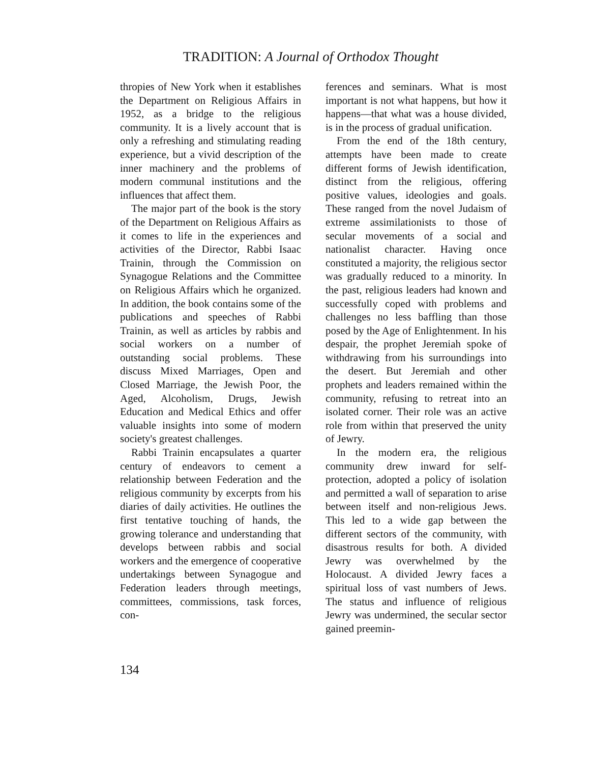TRADITION: A Journal of Orthodox Thought
thropies of New York when it establishes the Department on Religious Affairs in 1952, as a bridge to the religious community. It is a lively account that is only a refreshing and stimulating reading experience, but a vivid description of the inner machinery and the problems of modern communal institutions and the influences that affect them.
The major part of the book is the story of the Department on Religious Affairs as it comes to life in the experiences and activities of the Director, Rabbi Isaac Trainin, through the Commission on Synagogue Relations and the Committee on Religious Affairs which he organized. In addition, the book contains some of the publications and speeches of Rabbi Trainin, as well as articles by rabbis and social workers on a number of outstanding social problems. These discuss Mixed Marriages, Open and Closed Marriage, the Jewish Poor, the Aged, Alcoholism, Drugs, Jewish Education and Medical Ethics and offer valuable insights into some of modern society's greatest challenges.
Rabbi Trainin encapsulates a quarter century of endeavors to cement a relationship between Federation and the religious community by excerpts from his diaries of daily activities. He outlines the first tentative touching of hands, the growing tolerance and understanding that develops between rabbis and social workers and the emergence of cooperative undertakings between Synagogue and Federation leaders through meetings, committees, commissions, task forces, con-
ferences and seminars. What is most important is not what happens, but how it happens—that what was a house divided, is in the process of gradual unification.
From the end of the 18th century, attempts have been made to create different forms of Jewish identification, distinct from the religious, offering positive values, ideologies and goals. These ranged from the novel Judaism of extreme assimilationists to those of secular movements of a social and nationalist character. Having once constituted a majority, the religious sector was gradually reduced to a minority. In the past, religious leaders had known and successfully coped with problems and challenges no less baffling than those posed by the Age of Enlightenment. In his despair, the prophet Jeremiah spoke of withdrawing from his surroundings into the desert. But Jeremiah and other prophets and leaders remained within the community, refusing to retreat into an isolated corner. Their role was an active role from within that preserved the unity of Jewry.
In the modern era, the religious community drew inward for self-protection, adopted a policy of isolation and permitted a wall of separation to arise between itself and non-religious Jews. This led to a wide gap between the different sectors of the community, with disastrous results for both. A divided Jewry was overwhelmed by the Holocaust. A divided Jewry faces a spiritual loss of vast numbers of Jews. The status and influence of religious Jewry was undermined, the secular sector gained preemin-
134